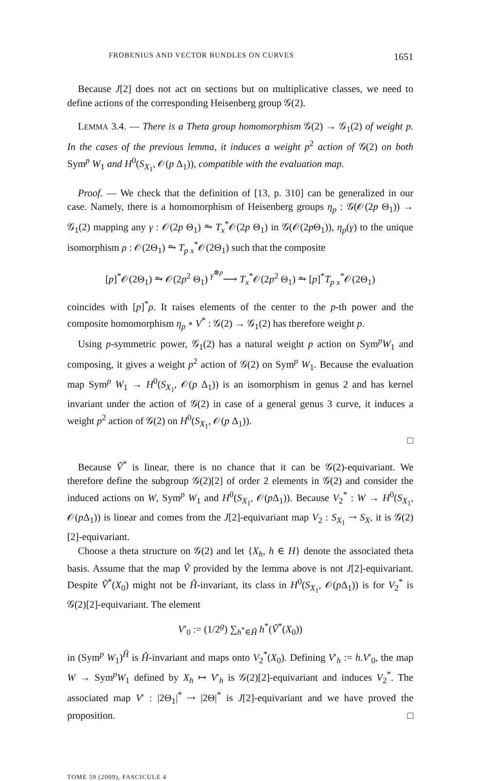FROBENIUS AND VECTOR BUNDLES ON CURVES 1651
Because J[2] does not act on sections but on multiplicative classes, we need to define actions of the corresponding Heisenberg group 𝒢(2).
LEMMA 3.4. — There is a Theta group homomorphism 𝒢(2) → 𝒢<sub>1</sub>(2) of weight p. In the cases of the previous lemma, it induces a weight p<sup>2</sup> action of 𝒢(2) on both Sym<sup>p</sup> W<sub>1</sub> and H<sup>0</sup>(S<sub>X<sub>1</sub></sub>, 𝒪(p Δ<sub>1</sub>)), compatible with the evaluation map.
Proof. — We check that the definition of [13, p. 310] can be generalized in our case. Namely, there is a homomorphism of Heisenberg groups η<sub>p</sub> : 𝒢(𝒪(2p Θ<sub>1</sub>)) → 𝒢<sub>1</sub>(2) mapping any γ : 𝒪(2p Θ<sub>1</sub>) ⥲ T<sub>x</sub><sup>*</sup>𝒪(2p Θ<sub>1</sub>) in 𝒢(𝒪(2p Θ<sub>1</sub>)), η<sub>p</sub>(γ) to the unique isomorphism ρ : 𝒪(2Θ<sub>1</sub>) ⥲ T<sub>p x</sub><sup>*</sup>𝒪(2Θ<sub>1</sub>) such that the composite
[p]<sup>*</sup>𝒪(2Θ<sub>1</sub>) ⥲ 𝒪(2p<sup>2</sup> Θ<sub>1</sub>) <sup>γ<sup>⊗p</sup></sup>⟶ T<sub>x</sub><sup>*</sup>𝒪(2p<sup>2</sup> Θ<sub>1</sub>) ⥲ [p]<sup>*</sup>T<sub>p x</sub><sup>*</sup>𝒪(2Θ<sub>1</sub>)
coincides with [p]<sup>*</sup>ρ. It raises elements of the center to the p-th power and the composite homomorphism η<sub>p</sub> ∘ V<sup>*</sup> : 𝒢(2) → 𝒢<sub>1</sub>(2) has therefore weight p.
Using p-symmetric power, 𝒢<sub>1</sub>(2) has a natural weight p action on Sym<sup>p</sup>W<sub>1</sub> and composing, it gives a weight p<sup>2</sup> action of 𝒢(2) on Sym<sup>p</sup> W<sub>1</sub>. Because the evaluation map Sym<sup>p</sup> W<sub>1</sub> → H<sup>0</sup>(S<sub>X<sub>1</sub></sub>, 𝒪(p Δ<sub>1</sub>)) is an isomorphism in genus 2 and has kernel invariant under the action of 𝒢(2) in case of a general genus 3 curve, it induces a weight p<sup>2</sup> action of 𝒢(2) on H<sup>0</sup>(S<sub>X<sub>1</sub></sub>, 𝒪(p Δ<sub>1</sub>)).
□
Because Ṽ<sup>*</sup> is linear, there is no chance that it can be 𝒢(2)-equivariant. We therefore define the subgroup 𝒢(2)[2] of order 2 elements in 𝒢(2) and consider the induced actions on W, Sym<sup>p</sup> W<sub>1</sub> and H<sup>0</sup>(S<sub>X<sub>1</sub></sub>, 𝒪(p Δ<sub>1</sub>)). Because V<sub>2</sub><sup>*</sup> : W → H<sup>0</sup>(S<sub>X<sub>1</sub></sub>, 𝒪(p Δ<sub>1</sub>)) is linear and comes from the J[2]-equivariant map V<sub>2</sub> : S<sub>X<sub>1</sub></sub> ⇢ S<sub>X</sub>, it is 𝒢(2)[2]-equivariant.
Choose a theta structure on 𝒢(2) and let {X<sub>h</sub>, h ∈ H} denote the associated theta basis. Assume that the map Ṽ provided by the lemma above is not J[2]-equivariant. Despite Ṽ<sup>*</sup>(X<sub>0</sub>) might not be Ĥ-invariant, its class in H<sup>0</sup>(S<sub>X<sub>1</sub></sub>, 𝒪(p Δ<sub>1</sub>)) is for V<sub>2</sub><sup>*</sup> is 𝒢(2)[2]-equivariant. The element
V′<sub>0</sub> := (1/2<sup>g</sup>) ∑<sub>h<sup>*</sup>∈Ĥ</sub> h<sup>*</sup>(Ṽ<sup>*</sup>(X<sub>0</sub>))
in (Sym<sup>p</sup> W<sub>1</sub>)<sup>Ĥ</sup> is Ĥ-invariant and maps onto V<sub>2</sub><sup>*</sup>(X<sub>0</sub>). Defining V′<sub>h</sub> := h.V′<sub>0</sub>, the map W → Sym<sup>p</sup>W<sub>1</sub> defined by X<sub>h</sub> ↦ V′<sub>h</sub> is 𝒢(2)[2]-equivariant and induces V<sub>2</sub><sup>*</sup>. The associated map V′ : |2Θ<sub>1</sub>|<sup>*</sup> ⇢ |2Θ|<sup>*</sup> is J[2]-equivariant and we have proved the proposition. □
TOME 59 (2009), FASCICULE 4